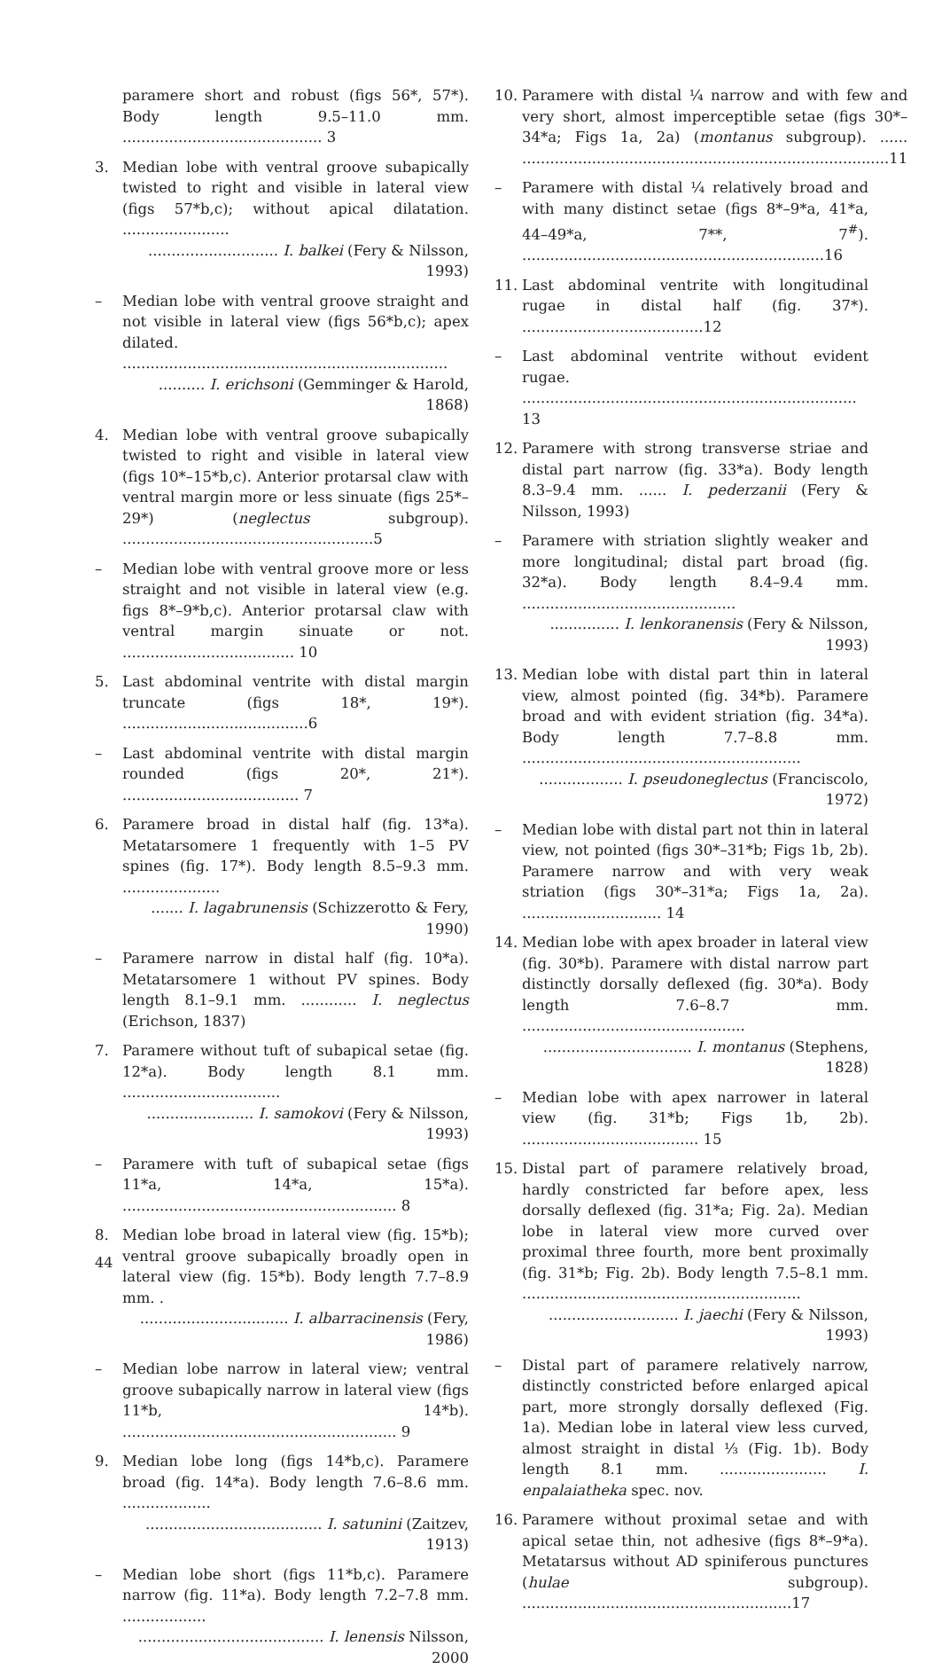paramere short and robust (figs 56*, 57*). Body length 9.5–11.0 mm. ........................................... 3
3. Median lobe with ventral groove subapically twisted to right and visible in lateral view (figs 57*b,c); without apical dilatation. .......................
............................ I. balkei (Fery & Nilsson, 1993)
– Median lobe with ventral groove straight and not visible in lateral view (figs 56*b,c); apex dilated. ......................................................................
.......... I. erichsoni (Gemminger & Harold, 1868)
4. Median lobe with ventral groove subapically twisted to right and visible in lateral view (figs 10*–15*b,c). Anterior protarsal claw with ventral margin more or less sinuate (figs 25*–29*) (neglectus subgroup). ......................................................5
– Median lobe with ventral groove more or less straight and not visible in lateral view (e.g. figs 8*–9*b,c). Anterior protarsal claw with ventral margin sinuate or not. ..................................... 10
5. Last abdominal ventrite with distal margin truncate (figs 18*, 19*). ........................................6
– Last abdominal ventrite with distal margin rounded (figs 20*, 21*). ...................................... 7
6. Paramere broad in distal half (fig. 13*a). Metatarsomere 1 frequently with 1–5 PV spines (fig. 17*). Body length 8.5–9.3 mm. .....................
....... I. lagabrunensis (Schizzerotto & Fery, 1990)
– Paramere narrow in distal half (fig. 10*a). Metatarsomere 1 without PV spines. Body length 8.1–9.1 mm. ............ I. neglectus (Erichson, 1837)
7. Paramere without tuft of subapical setae (fig. 12*a). Body length 8.1 mm. ..................................
....................... I. samokovi (Fery & Nilsson, 1993)
– Paramere with tuft of subapical setae (figs 11*a, 14*a, 15*a). ........................................................... 8
8. Median lobe broad in lateral view (fig. 15*b); ventral groove subapically broadly open in lateral view (fig. 15*b). Body length 7.7–8.9 mm. .
................................ I. albarracinensis (Fery, 1986)
– Median lobe narrow in lateral view; ventral groove subapically narrow in lateral view (figs 11*b, 14*b). ........................................................... 9
9. Median lobe long (figs 14*b,c). Paramere broad (fig. 14*a). Body length 7.6–8.6 mm. ...................
...................................... I. satunini (Zaitzev, 1913)
– Median lobe short (figs 11*b,c). Paramere narrow (fig. 11*a). Body length 7.2–7.8 mm. ..................
........................................ I. lenensis Nilsson, 2000
10. Paramere with distal ¼ narrow and with few and very short, almost imperceptible setae (figs 30*–34*a; Figs 1a, 2a) (montanus subgroup). ...... ...............................................................................11
– Paramere with distal ¼ relatively broad and with many distinct setae (figs 8*–9*a, 41*a, 44–49*a, 7**, 7<sup>#</sup>). .................................................................16
11. Last abdominal ventrite with longitudinal rugae in distal half (fig. 37*). .......................................12
– Last abdominal ventrite without evident rugae. ........................................................................ 13
12. Paramere with strong transverse striae and distal part narrow (fig. 33*a). Body length 8.3–9.4 mm. ...... I. pederzanii (Fery & Nilsson, 1993)
– Paramere with striation slightly weaker and more longitudinal; distal part broad (fig. 32*a). Body length 8.4–9.4 mm. ..............................................
............... I. lenkoranensis (Fery & Nilsson, 1993)
13. Median lobe with distal part thin in lateral view, almost pointed (fig. 34*b). Paramere broad and with evident striation (fig. 34*a). Body length 7.7–8.8 mm. ............................................................
.................. I. pseudoneglectus (Franciscolo, 1972)
– Median lobe with distal part not thin in lateral view, not pointed (figs 30*–31*b; Figs 1b, 2b). Paramere narrow and with very weak striation (figs 30*–31*a; Figs 1a, 2a). .............................. 14
14. Median lobe with apex broader in lateral view (fig. 30*b). Paramere with distal narrow part distinctly dorsally deflexed (fig. 30*a). Body length 7.6–8.7 mm. ................................................
................................ I. montanus (Stephens, 1828)
– Median lobe with apex narrower in lateral view (fig. 31*b; Figs 1b, 2b). ...................................... 15
15. Distal part of paramere relatively broad, hardly constricted far before apex, less dorsally deflexed (fig. 31*a; Fig. 2a). Median lobe in lateral view more curved over proximal three fourth, more bent proximally (fig. 31*b; Fig. 2b). Body length 7.5–8.1 mm. ............................................................
............................ I. jaechi (Fery & Nilsson, 1993)
– Distal part of paramere relatively narrow, distinctly constricted before enlarged apical part, more strongly dorsally deflexed (Fig. 1a). Median lobe in lateral view less curved, almost straight in distal ⅓ (Fig. 1b). Body length 8.1 mm. ....................... I. enpalaiatheka spec. nov.
16. Paramere without proximal setae and with apical setae thin, not adhesive (figs 8*–9*a). Metatarsus without AD spiniferous punctures (hulae subgroup). ..........................................................17
44